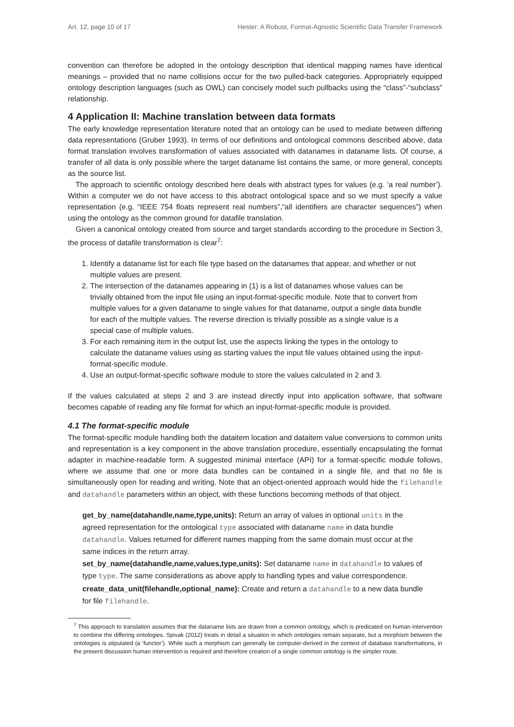Art. 12, page 10 of 17 Hester: A Robust, Format-Agnostic Scientific Data Transfer Framework
convention can therefore be adopted in the ontology description that identical mapping names have identical meanings – provided that no name collisions occur for the two pulled-back categories. Appropriately equipped ontology description languages (such as OWL) can concisely model such pullbacks using the “class”-“subclass” relationship.
4 Application II: Machine translation between data formats
The early knowledge representation literature noted that an ontology can be used to mediate between differing data representations (Gruber 1993). In terms of our definitions and ontological commons described above, data format translation involves transformation of values associated with datanames in dataname lists. Of course, a transfer of all data is only possible where the target dataname list contains the same, or more general, concepts as the source list.
The approach to scientific ontology described here deals with abstract types for values (e.g. ‘a real number’). Within a computer we do not have access to this abstract ontological space and so we must specify a value representation (e.g. “IEEE 754 floats represent real numbers”,“all identifiers are character sequences”) when using the ontology as the common ground for datafile translation.
Given a canonical ontology created from source and target standards according to the procedure in Section 3, the process of datafile transformation is clear<sup>7</sup>:
1. Identify a dataname list for each file type based on the datanames that appear, and whether or not multiple values are present.
2. The intersection of the datanames appearing in (1) is a list of datanames whose values can be trivially obtained from the input file using an input-format-specific module. Note that to convert from multiple values for a given dataname to single values for that dataname, output a single data bundle for each of the multiple values. The reverse direction is trivially possible as a single value is a special case of multiple values.
3. For each remaining item in the output list, use the aspects linking the types in the ontology to calculate the dataname values using as starting values the input file values obtained using the input-format-specific module.
4. Use an output-format-specific software module to store the values calculated in 2 and 3.
If the values calculated at steps 2 and 3 are instead directly input into application software, that software becomes capable of reading any file format for which an input-format-specific module is provided.
4.1 The format-specific module
The format-specific module handling both the dataitem location and dataitem value conversions to common units and representation is a key component in the above translation procedure, essentially encapsulating the format adapter in machine-readable form. A suggested minimal interface (API) for a format-specific module follows, where we assume that one or more data bundles can be contained in a single file, and that no file is simultaneously open for reading and writing. Note that an object-oriented approach would hide the filehandle and datahandle parameters within an object, with these functions becoming methods of that object.
get_by_name(datahandle,name,type,units): Return an array of values in optional units in the agreed representation for the ontological type associated with dataname name in data bundle datahandle. Values returned for different names mapping from the same domain must occur at the same indices in the return array.
set_by_name(datahandle,name,values,type,units): Set dataname name in datahandle to values of type type. The same considerations as above apply to handling types and value correspondence.
create_data_unit(filehandle,optional_name): Create and return a datahandle to a new data bundle for file filehandle.
<sup>7</sup> This approach to translation assumes that the dataname lists are drawn from a common ontology, which is predicated on human intervention to combine the differing ontologies. Spivak (2012) treats in detail a situation in which ontologies remain separate, but a morphism between the ontologies is stipulated (a ‘functor’). While such a morphism can generally be computer-derived in the context of database transformations, in the present discussion human intervention is required and therefore creation of a single common ontology is the simpler route.